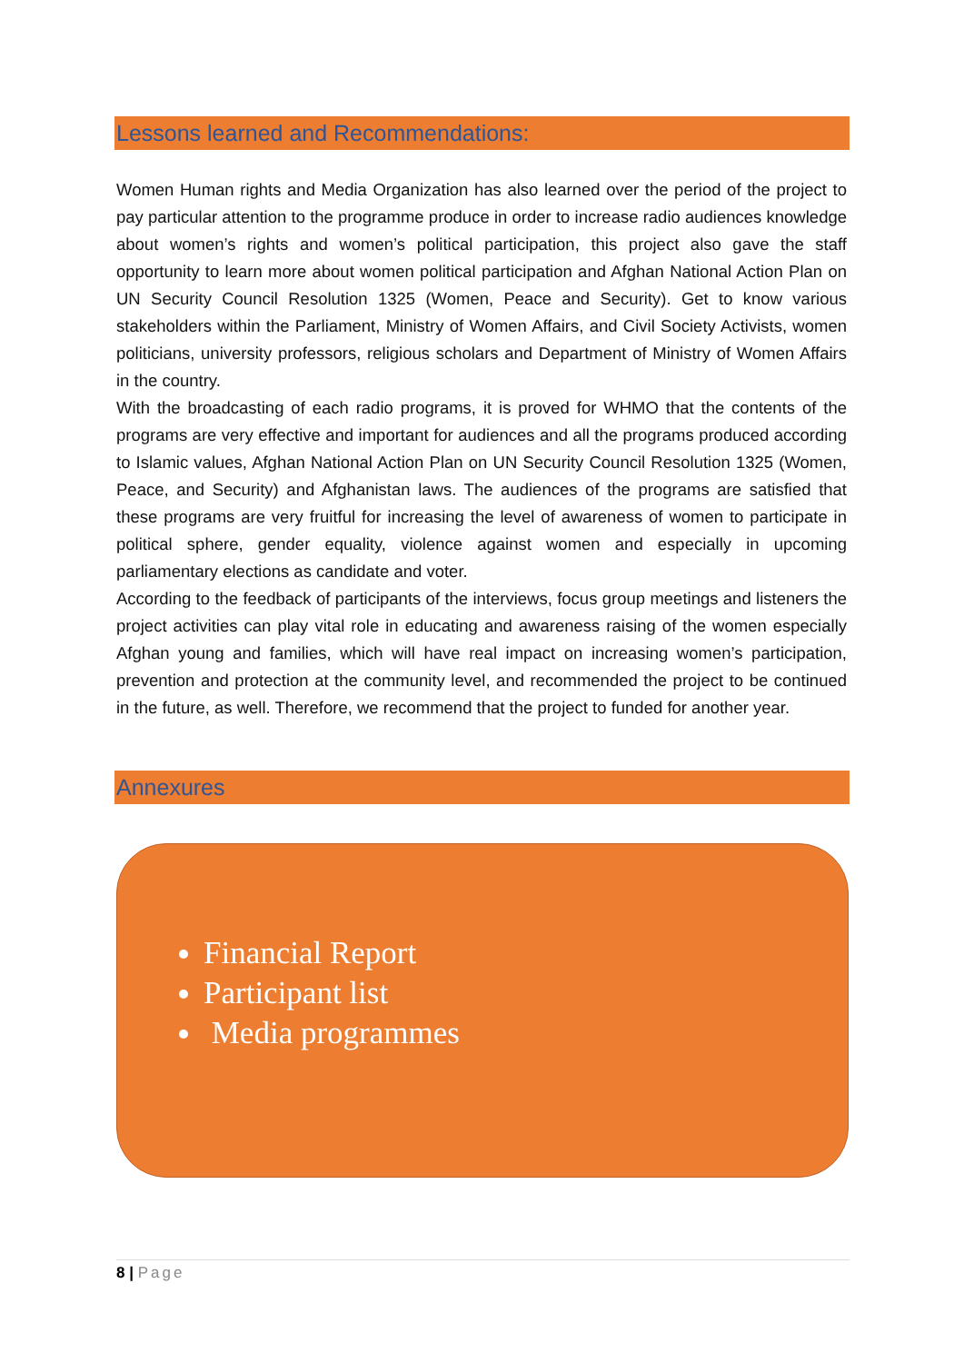Lessons learned and Recommendations:
Women Human rights and Media Organization has also learned over the period of the project to pay particular attention to the programme produce in order to increase radio audiences knowledge about women’s rights and women’s political participation, this project also gave the staff opportunity to learn more about women political participation and Afghan National Action Plan on UN Security Council Resolution 1325 (Women, Peace and Security). Get to know various stakeholders within the Parliament, Ministry of Women Affairs, and Civil Society Activists, women politicians, university professors, religious scholars and Department of Ministry of Women Affairs in the country.
With the broadcasting of each radio programs, it is proved for WHMO that the contents of the programs are very effective and important for audiences and all the programs produced according to Islamic values, Afghan National Action Plan on UN Security Council Resolution 1325 (Women, Peace, and Security) and Afghanistan laws. The audiences of the programs are satisfied that these programs are very fruitful for increasing the level of awareness of women to participate in political sphere, gender equality, violence against women and especially in upcoming parliamentary elections as candidate and voter.
According to the feedback of participants of the interviews, focus group meetings and listeners the project activities can play vital role in educating and awareness raising of the women especially Afghan young and families, which will have real impact on increasing women’s participation, prevention and protection at the community level, and recommended the project to be continued in the future, as well. Therefore, we recommend that the project to funded for another year.
Annexures
Financial Report
Participant list
Media programmes
8 | Page